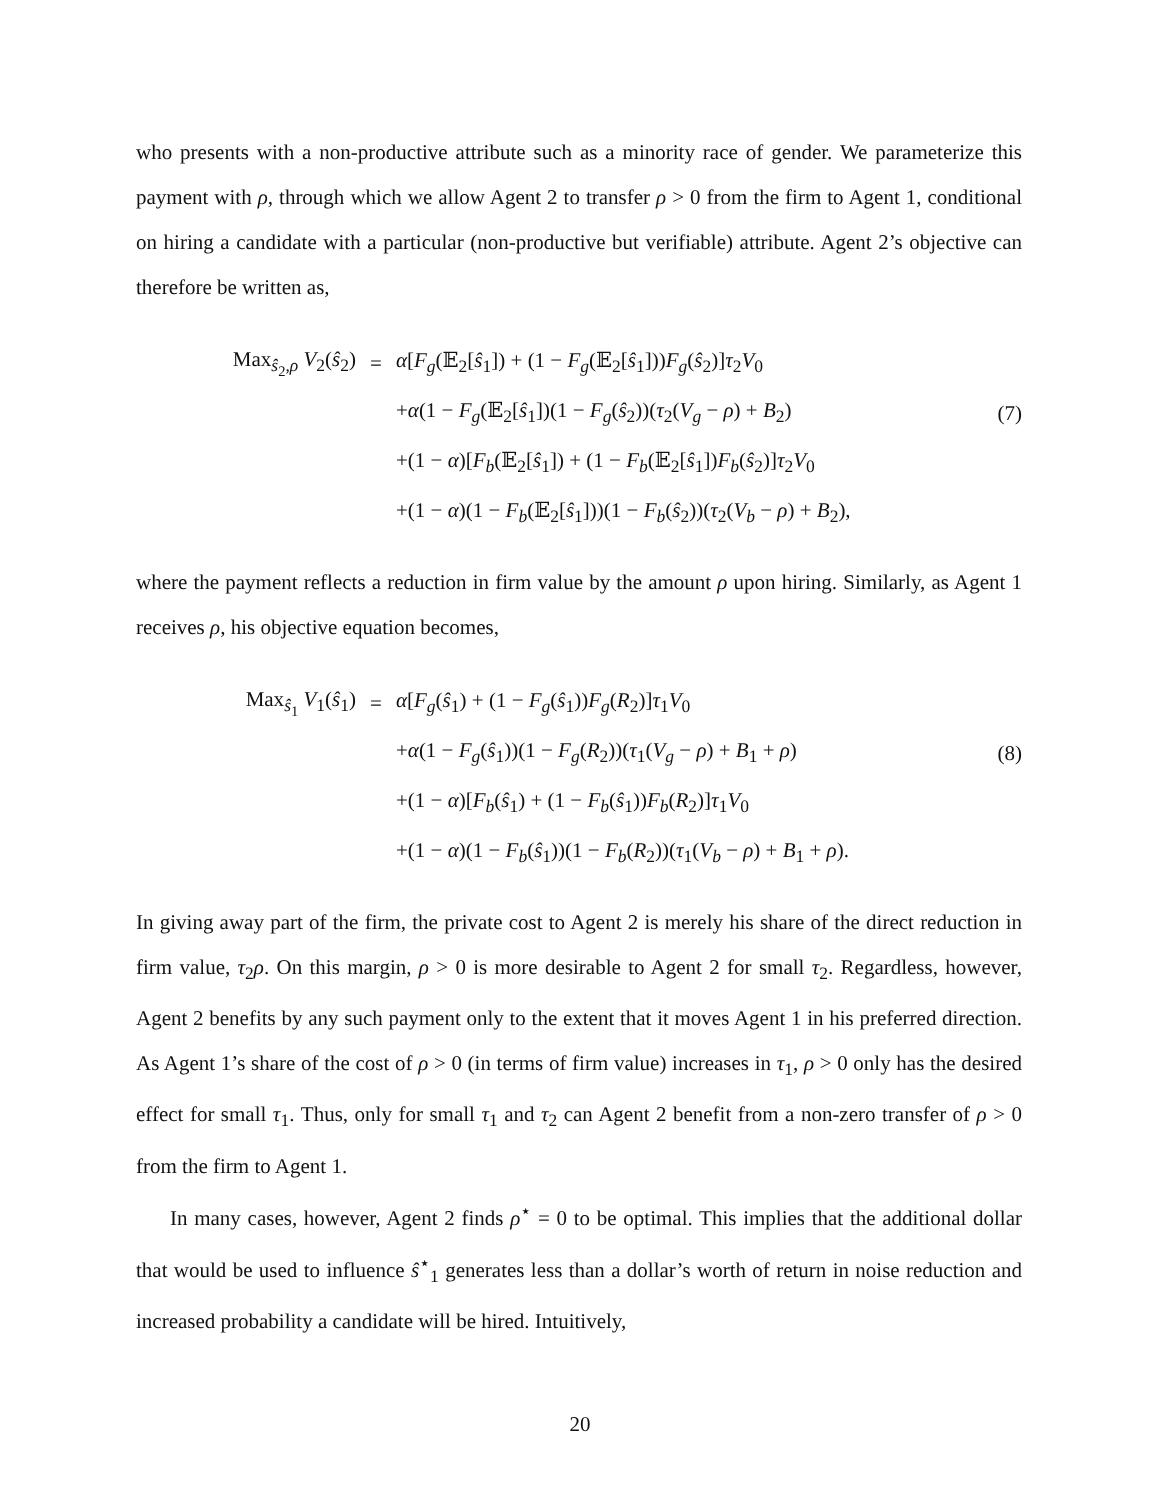who presents with a non-productive attribute such as a minority race of gender. We parameterize this payment with ρ, through which we allow Agent 2 to transfer ρ > 0 from the firm to Agent 1, conditional on hiring a candidate with a particular (non-productive but verifiable) attribute. Agent 2’s objective can therefore be written as,
| Max<sub>ŝ<sub>2</sub>,ρ</sub> V<sub>2</sub>( ŝ<sub>2</sub>) | = | α [ F<sub>g</sub> (𝔼<sub>2</sub>[ ŝ<sub>1</sub>]) + (1 − F<sub>g</sub> (𝔼<sub>2</sub>[ ŝ<sub>1</sub>])) F<sub>g</sub> ( ŝ<sub>2</sub>)] τ<sub>2</sub> V<sub>0</sub> | |
| | | + α (1 − F<sub>g</sub> (𝔼<sub>2</sub>[ ŝ<sub>1</sub>])(1 − F<sub>g</sub> ( ŝ<sub>2</sub>))( τ<sub>2</sub>( V<sub>g</sub> − ρ ) + B<sub>2</sub>) | (7) |
| | | +(1 − α )[ F<sub>b</sub> (𝔼<sub>2</sub>[ ŝ<sub>1</sub>]) + (1 − F<sub>b</sub> (𝔼<sub>2</sub>[ ŝ<sub>1</sub>]) F<sub>b</sub> ( ŝ<sub>2</sub>)] τ<sub>2</sub> V<sub>0</sub> | |
| | | +(1 − α )(1 − F<sub>b</sub> (𝔼<sub>2</sub>[ ŝ<sub>1</sub>]))(1 − F<sub>b</sub> ( ŝ<sub>2</sub>))( τ<sub>2</sub>( V<sub>b</sub> − ρ ) + B<sub>2</sub>), | |
where the payment reflects a reduction in firm value by the amount ρ upon hiring. Similarly, as Agent 1 receives ρ, his objective equation becomes,
| Max<sub>ŝ<sub>1</sub></sub> V<sub>1</sub>( ŝ<sub>1</sub>) | = | α [ F<sub>g</sub> ( ŝ<sub>1</sub>) + (1 − F<sub>g</sub> ( ŝ<sub>1</sub>)) F<sub>g</sub> ( R<sub>2</sub>)] τ<sub>1</sub> V<sub>0</sub> | |
| | | + α (1 − F<sub>g</sub> ( ŝ<sub>1</sub>))(1 − F<sub>g</sub> ( R<sub>2</sub>))( τ<sub>1</sub>( V<sub>g</sub> − ρ ) + B<sub>1</sub> + ρ ) | (8) |
| | | +(1 − α )[ F<sub>b</sub> ( ŝ<sub>1</sub>) + (1 − F<sub>b</sub> ( ŝ<sub>1</sub>)) F<sub>b</sub> ( R<sub>2</sub>)] τ<sub>1</sub> V<sub>0</sub> | |
| | | +(1 − α )(1 − F<sub>b</sub> ( ŝ<sub>1</sub>))(1 − F<sub>b</sub> ( R<sub>2</sub>))( τ<sub>1</sub>( V<sub>b</sub> − ρ ) + B<sub>1</sub> + ρ ). | |
In giving away part of the firm, the private cost to Agent 2 is merely his share of the direct reduction in firm value, τ<sub>2</sub>ρ. On this margin, ρ > 0 is more desirable to Agent 2 for small τ<sub>2</sub>. Regardless, however, Agent 2 benefits by any such payment only to the extent that it moves Agent 1 in his preferred direction. As Agent 1’s share of the cost of ρ > 0 (in terms of firm value) increases in τ<sub>1</sub>, ρ > 0 only has the desired effect for small τ<sub>1</sub>. Thus, only for small τ<sub>1</sub> and τ<sub>2</sub> can Agent 2 benefit from a non-zero transfer of ρ > 0 from the firm to Agent 1.
In many cases, however, Agent 2 finds ρ<sup>⋆</sup> = 0 to be optimal. This implies that the additional dollar that would be used to influence ŝ<sup>⋆</sup><sub>1</sub> generates less than a dollar’s worth of return in noise reduction and increased probability a candidate will be hired. Intuitively,
20